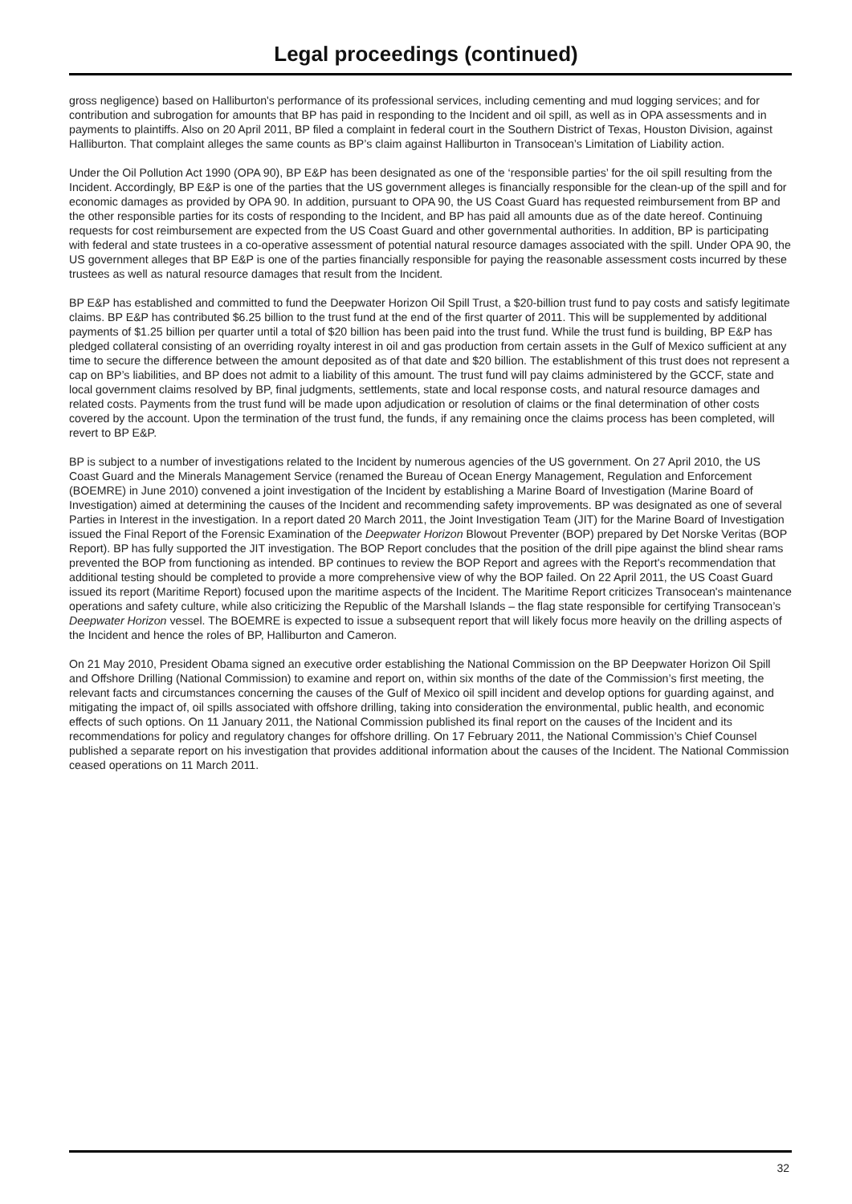Legal proceedings (continued)
gross negligence) based on Halliburton's performance of its professional services, including cementing and mud logging services; and for contribution and subrogation for amounts that BP has paid in responding to the Incident and oil spill, as well as in OPA assessments and in payments to plaintiffs. Also on 20 April 2011, BP filed a complaint in federal court in the Southern District of Texas, Houston Division, against Halliburton. That complaint alleges the same counts as BP’s claim against Halliburton in Transocean’s Limitation of Liability action.
Under the Oil Pollution Act 1990 (OPA 90), BP E&P has been designated as one of the ‘responsible parties’ for the oil spill resulting from the Incident. Accordingly, BP E&P is one of the parties that the US government alleges is financially responsible for the clean-up of the spill and for economic damages as provided by OPA 90. In addition, pursuant to OPA 90, the US Coast Guard has requested reimbursement from BP and the other responsible parties for its costs of responding to the Incident, and BP has paid all amounts due as of the date hereof. Continuing requests for cost reimbursement are expected from the US Coast Guard and other governmental authorities. In addition, BP is participating with federal and state trustees in a co-operative assessment of potential natural resource damages associated with the spill. Under OPA 90, the US government alleges that BP E&P is one of the parties financially responsible for paying the reasonable assessment costs incurred by these trustees as well as natural resource damages that result from the Incident.
BP E&P has established and committed to fund the Deepwater Horizon Oil Spill Trust, a $20-billion trust fund to pay costs and satisfy legitimate claims. BP E&P has contributed $6.25 billion to the trust fund at the end of the first quarter of 2011. This will be supplemented by additional payments of $1.25 billion per quarter until a total of $20 billion has been paid into the trust fund. While the trust fund is building, BP E&P has pledged collateral consisting of an overriding royalty interest in oil and gas production from certain assets in the Gulf of Mexico sufficient at any time to secure the difference between the amount deposited as of that date and $20 billion. The establishment of this trust does not represent a cap on BP’s liabilities, and BP does not admit to a liability of this amount. The trust fund will pay claims administered by the GCCF, state and local government claims resolved by BP, final judgments, settlements, state and local response costs, and natural resource damages and related costs. Payments from the trust fund will be made upon adjudication or resolution of claims or the final determination of other costs covered by the account. Upon the termination of the trust fund, the funds, if any remaining once the claims process has been completed, will revert to BP E&P.
BP is subject to a number of investigations related to the Incident by numerous agencies of the US government. On 27 April 2010, the US Coast Guard and the Minerals Management Service (renamed the Bureau of Ocean Energy Management, Regulation and Enforcement (BOEMRE) in June 2010) convened a joint investigation of the Incident by establishing a Marine Board of Investigation (Marine Board of Investigation) aimed at determining the causes of the Incident and recommending safety improvements. BP was designated as one of several Parties in Interest in the investigation. In a report dated 20 March 2011, the Joint Investigation Team (JIT) for the Marine Board of Investigation issued the Final Report of the Forensic Examination of the Deepwater Horizon Blowout Preventer (BOP) prepared by Det Norske Veritas (BOP Report). BP has fully supported the JIT investigation. The BOP Report concludes that the position of the drill pipe against the blind shear rams prevented the BOP from functioning as intended. BP continues to review the BOP Report and agrees with the Report's recommendation that additional testing should be completed to provide a more comprehensive view of why the BOP failed. On 22 April 2011, the US Coast Guard issued its report (Maritime Report) focused upon the maritime aspects of the Incident. The Maritime Report criticizes Transocean's maintenance operations and safety culture, while also criticizing the Republic of the Marshall Islands – the flag state responsible for certifying Transocean’s Deepwater Horizon vessel. The BOEMRE is expected to issue a subsequent report that will likely focus more heavily on the drilling aspects of the Incident and hence the roles of BP, Halliburton and Cameron.
On 21 May 2010, President Obama signed an executive order establishing the National Commission on the BP Deepwater Horizon Oil Spill and Offshore Drilling (National Commission) to examine and report on, within six months of the date of the Commission’s first meeting, the relevant facts and circumstances concerning the causes of the Gulf of Mexico oil spill incident and develop options for guarding against, and mitigating the impact of, oil spills associated with offshore drilling, taking into consideration the environmental, public health, and economic effects of such options. On 11 January 2011, the National Commission published its final report on the causes of the Incident and its recommendations for policy and regulatory changes for offshore drilling. On 17 February 2011, the National Commission’s Chief Counsel published a separate report on his investigation that provides additional information about the causes of the Incident. The National Commission ceased operations on 11 March 2011.
32